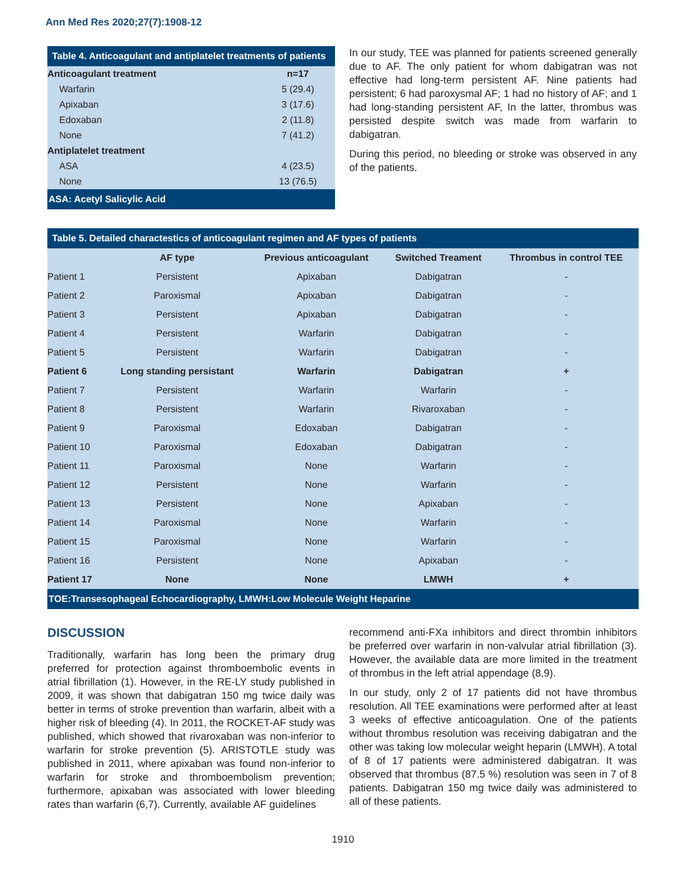Ann Med Res 2020;27(7):1908-12
Table 4. Anticoagulant and antiplatelet treatments of patients
| Anticoagulant treatment | n=17 |
| --- | --- |
| Warfarin | 5 (29.4) |
| Apixaban | 3 (17.6) |
| Edoxaban | 2 (11.8) |
| None | 7 (41.2) |
| Antiplatelet treatment | |
| ASA | 4 (23.5) |
| None | 13 (76.5) |
ASA: Acetyl Salicylic Acid
In our study, TEE was planned for patients screened generally due to AF. The only patient for whom dabigatran was not effective had long-term persistent AF. Nine patients had persistent; 6 had paroxysmal AF; 1 had no history of AF; and 1 had long-standing persistent AF, In the latter, thrombus was persisted despite switch was made from warfarin to dabigatran.
During this period, no bleeding or stroke was observed in any of the patients.
Table 5. Detailed charactestics of anticoagulant regimen and AF types of patients
| | AF type | Previous anticoagulant | Switched Treament | Thrombus in control TEE |
| --- | --- | --- | --- | --- |
| Patient 1 | Persistent | Apixaban | Dabigatran | - |
| Patient 2 | Paroxismal | Apixaban | Dabigatran | - |
| Patient 3 | Persistent | Apixaban | Dabigatran | - |
| Patient 4 | Persistent | Warfarin | Dabigatran | - |
| Patient 5 | Persistent | Warfarin | Dabigatran | - |
| Patient 6 | Long standing persistant | Warfarin | Dabigatran | + |
| Patient 7 | Persistent | Warfarin | Warfarin | - |
| Patient 8 | Persistent | Warfarin | Rivaroxaban | - |
| Patient 9 | Paroxismal | Edoxaban | Dabigatran | - |
| Patient 10 | Paroxismal | Edoxaban | Dabigatran | - |
| Patient 11 | Paroxismal | None | Warfarin | - |
| Patient 12 | Persistent | None | Warfarin | - |
| Patient 13 | Persistent | None | Apixaban | - |
| Patient 14 | Paroxismal | None | Warfarin | - |
| Patient 15 | Paroxismal | None | Warfarin | - |
| Patient 16 | Persistent | None | Apixaban | - |
| Patient 17 | None | None | LMWH | + |
TOE:Transesophageal Echocardiography, LMWH:Low Molecule Weight Heparine
DISCUSSION
Traditionally, warfarin has long been the primary drug preferred for protection against thromboembolic events in atrial fibrillation (1). However, in the RE-LY study published in 2009, it was shown that dabigatran 150 mg twice daily was better in terms of stroke prevention than warfarin, albeit with a higher risk of bleeding (4). In 2011, the ROCKET-AF study was published, which showed that rivaroxaban was non-inferior to warfarin for stroke prevention (5). ARISTOTLE study was published in 2011, where apixaban was found non-inferior to warfarin for stroke and thromboembolism prevention; furthermore, apixaban was associated with lower bleeding rates than warfarin (6,7). Currently, available AF guidelines
recommend anti-FXa inhibitors and direct thrombin inhibitors be preferred over warfarin in non-valvular atrial fibrillation (3). However, the available data are more limited in the treatment of thrombus in the left atrial appendage (8,9).
In our study, only 2 of 17 patients did not have thrombus resolution. All TEE examinations were performed after at least 3 weeks of effective anticoagulation. One of the patients without thrombus resolution was receiving dabigatran and the other was taking low molecular weight heparin (LMWH). A total of 8 of 17 patients were administered dabigatran. It was observed that thrombus (87.5 %) resolution was seen in 7 of 8 patients. Dabigatran 150 mg twice daily was administered to all of these patients.
1910